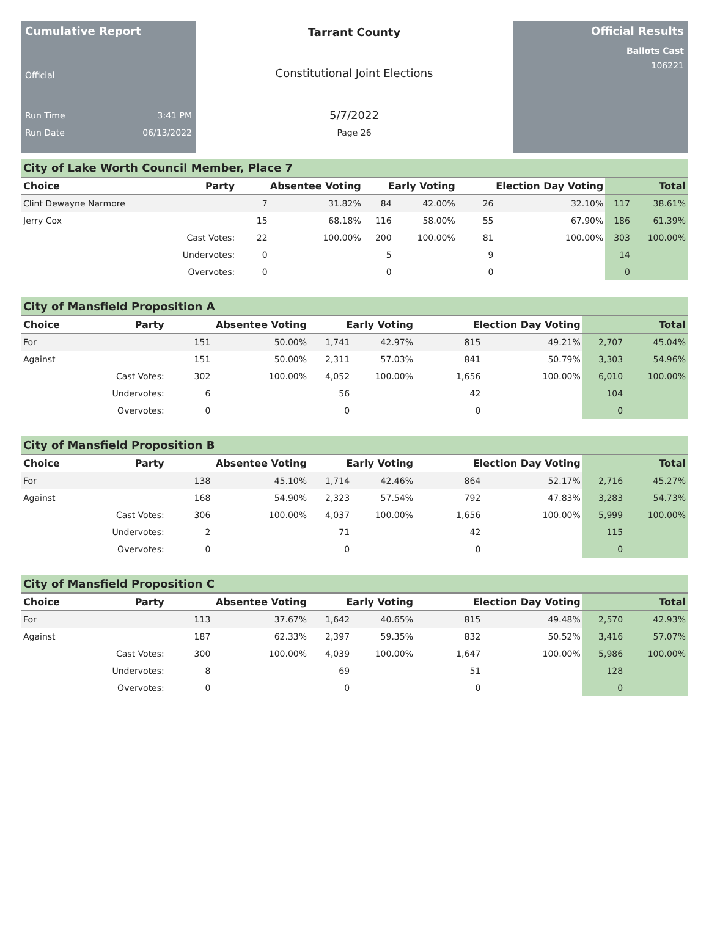Cumulative Report
Official
Run Time 3:41 PM
Run Date 06/13/2022
Tarrant County
Constitutional Joint Elections
5/7/2022
Page 26
Official Results
Ballots Cast
106221
City of Lake Worth Council Member, Place 7
| Choice | Party | Absentee Voting | | Early Voting | | Election Day Voting | | Total | |
| --- | --- | --- | --- | --- | --- | --- | --- | --- | --- |
| Clint Dewayne Narmore | | 7 | 31.82% | 84 | 42.00% | 26 | 32.10% | 117 | 38.61% |
| Jerry Cox | | 15 | 68.18% | 116 | 58.00% | 55 | 67.90% | 186 | 61.39% |
| | Cast Votes: | 22 | 100.00% | 200 | 100.00% | 81 | 100.00% | 303 | 100.00% |
| | Undervotes: | 0 | | 5 | | 9 | | 14 | |
| | Overvotes: | 0 | | 0 | | 0 | | 0 | |
City of Mansfield Proposition A
| Choice | Party | Absentee Voting | | Early Voting | | Election Day Voting | | Total | |
| --- | --- | --- | --- | --- | --- | --- | --- | --- | --- |
| For | | 151 | 50.00% | 1,741 | 42.97% | 815 | 49.21% | 2,707 | 45.04% |
| Against | | 151 | 50.00% | 2,311 | 57.03% | 841 | 50.79% | 3,303 | 54.96% |
| | Cast Votes: | 302 | 100.00% | 4,052 | 100.00% | 1,656 | 100.00% | 6,010 | 100.00% |
| | Undervotes: | 6 | | 56 | | 42 | | 104 | |
| | Overvotes: | 0 | | 0 | | 0 | | 0 | |
City of Mansfield Proposition B
| Choice | Party | Absentee Voting | | Early Voting | | Election Day Voting | | Total | |
| --- | --- | --- | --- | --- | --- | --- | --- | --- | --- |
| For | | 138 | 45.10% | 1,714 | 42.46% | 864 | 52.17% | 2,716 | 45.27% |
| Against | | 168 | 54.90% | 2,323 | 57.54% | 792 | 47.83% | 3,283 | 54.73% |
| | Cast Votes: | 306 | 100.00% | 4,037 | 100.00% | 1,656 | 100.00% | 5,999 | 100.00% |
| | Undervotes: | 2 | | 71 | | 42 | | 115 | |
| | Overvotes: | 0 | | 0 | | 0 | | 0 | |
City of Mansfield Proposition C
| Choice | Party | Absentee Voting | | Early Voting | | Election Day Voting | | Total | |
| --- | --- | --- | --- | --- | --- | --- | --- | --- | --- |
| For | | 113 | 37.67% | 1,642 | 40.65% | 815 | 49.48% | 2,570 | 42.93% |
| Against | | 187 | 62.33% | 2,397 | 59.35% | 832 | 50.52% | 3,416 | 57.07% |
| | Cast Votes: | 300 | 100.00% | 4,039 | 100.00% | 1,647 | 100.00% | 5,986 | 100.00% |
| | Undervotes: | 8 | | 69 | | 51 | | 128 | |
| | Overvotes: | 0 | | 0 | | 0 | | 0 | |